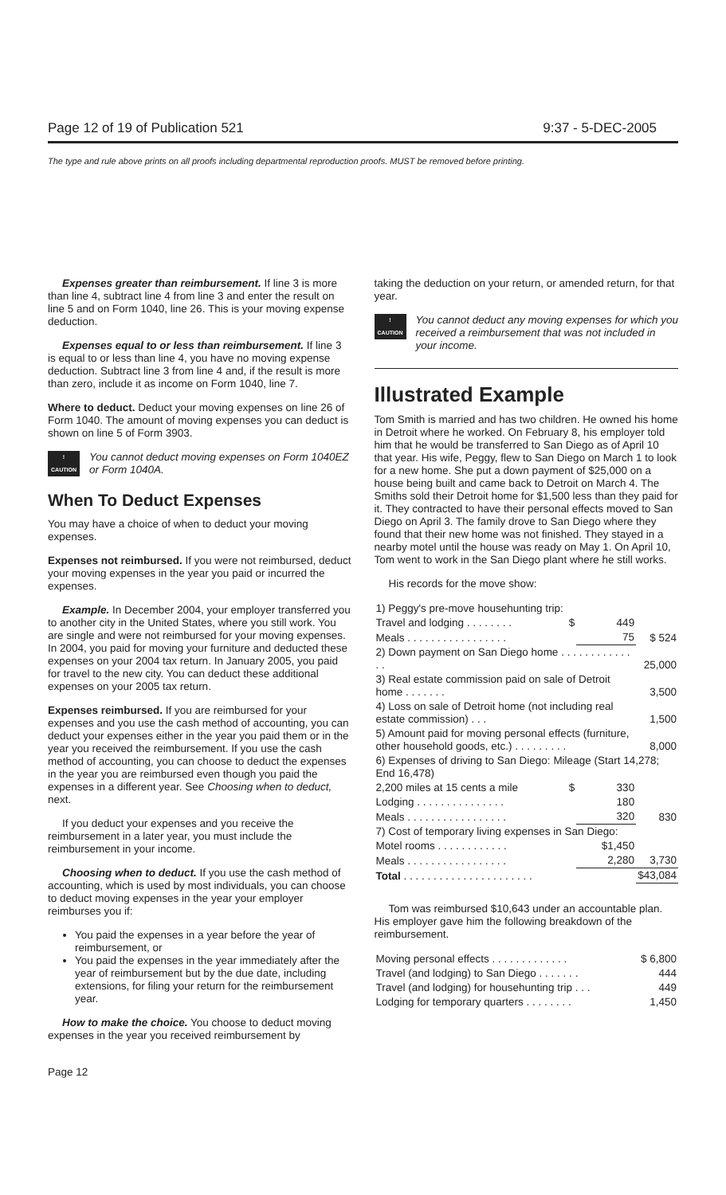Page 12 of 19 of Publication 521 9:37 - 5-DEC-2005
The type and rule above prints on all proofs including departmental reproduction proofs. MUST be removed before printing.
Expenses greater than reimbursement. If line 3 is more than line 4, subtract line 4 from line 3 and enter the result on line 5 and on Form 1040, line 26. This is your moving expense deduction.
Expenses equal to or less than reimbursement. If line 3 is equal to or less than line 4, you have no moving expense deduction. Subtract line 3 from line 4 and, if the result is more than zero, include it as income on Form 1040, line 7.
Where to deduct. Deduct your moving expenses on line 26 of Form 1040. The amount of moving expenses you can deduct is shown on line 5 of Form 3903.
!
CAUTION
You cannot deduct moving expenses on Form 1040EZ or Form 1040A.
When To Deduct Expenses
You may have a choice of when to deduct your moving expenses.
Expenses not reimbursed. If you were not reimbursed, deduct your moving expenses in the year you paid or incurred the expenses.
Example. In December 2004, your employer transferred you to another city in the United States, where you still work. You are single and were not reimbursed for your moving expenses. In 2004, you paid for moving your furniture and deducted these expenses on your 2004 tax return. In January 2005, you paid for travel to the new city. You can deduct these additional expenses on your 2005 tax return.
Expenses reimbursed. If you are reimbursed for your expenses and you use the cash method of accounting, you can deduct your expenses either in the year you paid them or in the year you received the reimbursement. If you use the cash method of accounting, you can choose to deduct the expenses in the year you are reimbursed even though you paid the expenses in a different year. See Choosing when to deduct, next.
If you deduct your expenses and you receive the reimbursement in a later year, you must include the reimbursement in your income.
Choosing when to deduct. If you use the cash method of accounting, which is used by most individuals, you can choose to deduct moving expenses in the year your employer reimburses you if:
You paid the expenses in a year before the year of reimbursement, or
You paid the expenses in the year immediately after the year of reimbursement but by the due date, including extensions, for filing your return for the reimbursement year.
How to make the choice. You choose to deduct moving expenses in the year you received reimbursement by
taking the deduction on your return, or amended return, for that year.
!
CAUTION
You cannot deduct any moving expenses for which you received a reimbursement that was not included in your income.
Illustrated Example
Tom Smith is married and has two children. He owned his home in Detroit where he worked. On February 8, his employer told him that he would be transferred to San Diego as of April 10 that year. His wife, Peggy, flew to San Diego on March 1 to look for a new home. She put a down payment of $25,000 on a house being built and came back to Detroit on March 4. The Smiths sold their Detroit home for $1,500 less than they paid for it. They contracted to have their personal effects moved to San Diego on April 3. The family drove to San Diego where they found that their new home was not finished. They stayed in a nearby motel until the house was ready on May 1. On April 10, Tom went to work in the San Diego plant where he still works.
His records for the move show:
| 1) Peggy's pre-move househunting trip: | | | |
| Travel and lodging . . . . . . . . | $ | 449 | |
| Meals . . . . . . . . . . . . . . . . . | | 75 | $ 524 |
| 2) Down payment on San Diego home . . . . . . . . . . . . . . | | | 25,000 |
| 3) Real estate commission paid on sale of Detroit home . . . . . . . | | | 3,500 |
| 4) Loss on sale of Detroit home (not including real estate commission) . . . | | | 1,500 |
| 5) Amount paid for moving personal effects (furniture, other household goods, etc.) . . . . . . . . . | | | 8,000 |
| 6) Expenses of driving to San Diego: Mileage (Start 14,278; End 16,478) | | | |
| 2,200 miles at 15 cents a mile | $ | 330 | |
| Lodging . . . . . . . . . . . . . . . | | 180 | |
| Meals . . . . . . . . . . . . . . . . . | | 320 | 830 |
| 7) Cost of temporary living expenses in San Diego: | | | |
| Motel rooms . . . . . . . . . . . . | | $1,450 | |
| Meals . . . . . . . . . . . . . . . . . | | 2,280 | 3,730 |
| Total . . . . . . . . . . . . . . . . . . . . . . | | | $43,084 |
Tom was reimbursed $10,643 under an accountable plan. His employer gave him the following breakdown of the reimbursement.
| Moving personal effects . . . . . . . . . . . . . | $ 6,800 |
| Travel (and lodging) to San Diego . . . . . . . | 444 |
| Travel (and lodging) for househunting trip . . . | 449 |
| Lodging for temporary quarters . . . . . . . . | 1,450 |
Page 12